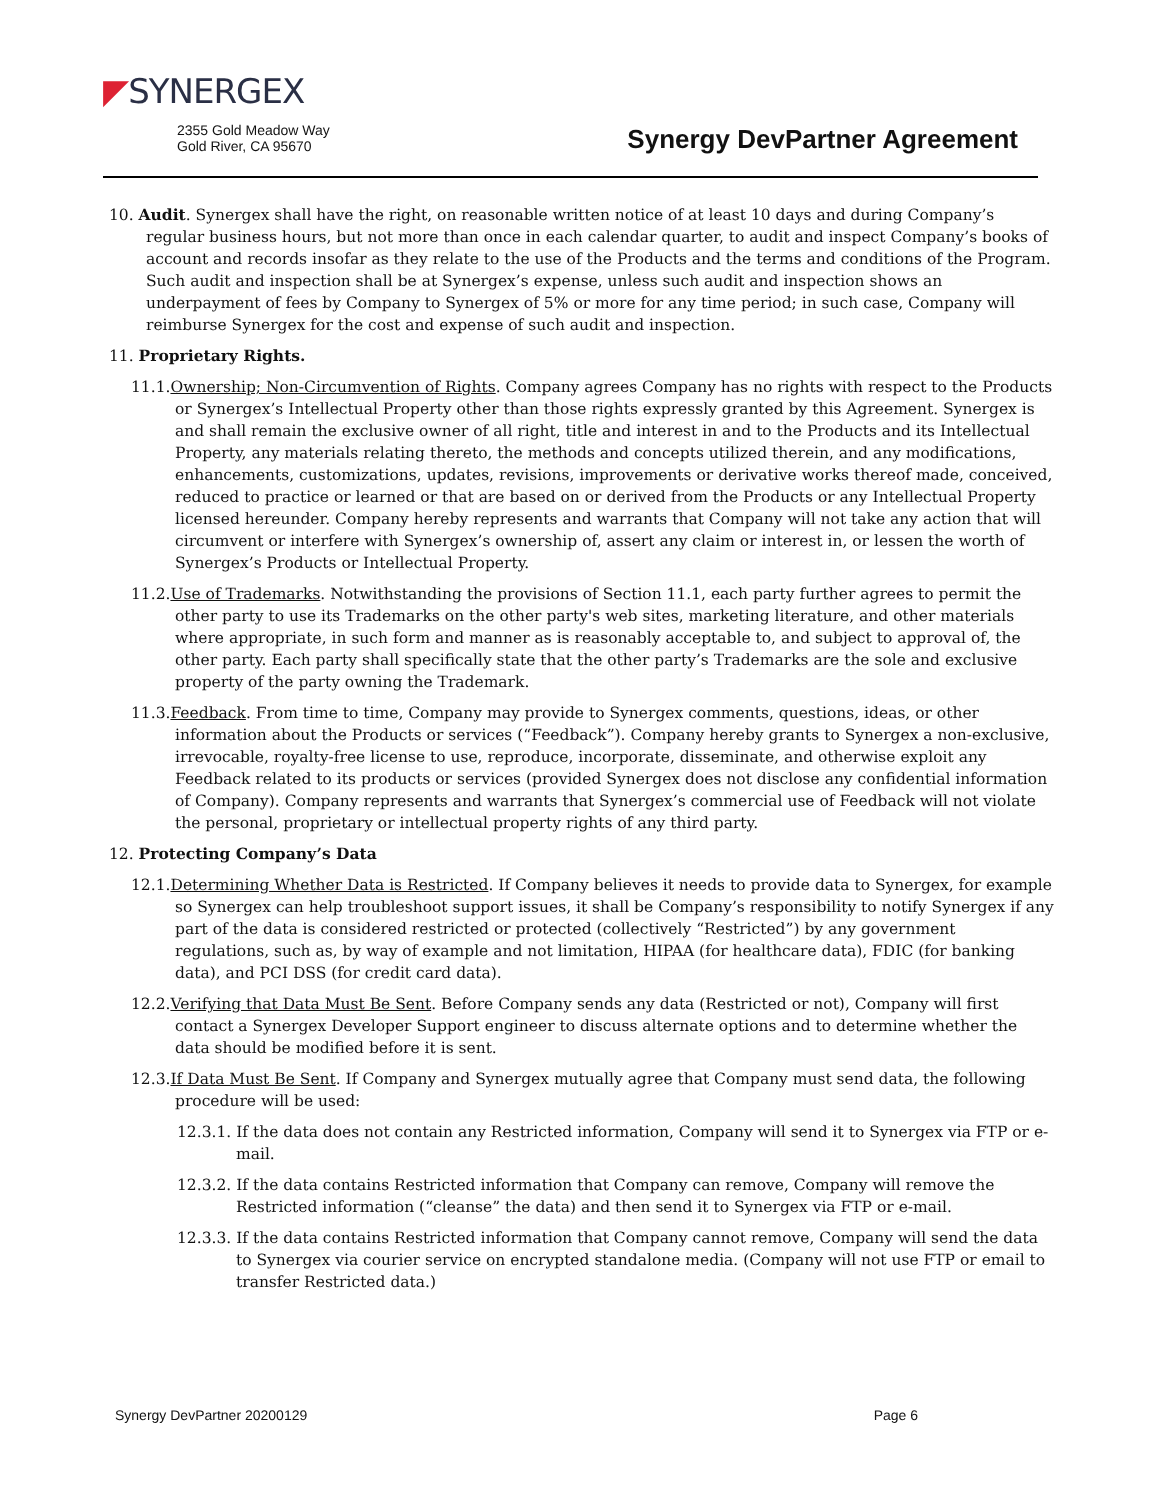◤SYNERGEX
2355 Gold Meadow Way
Gold River, CA 95670
Synergy DevPartner Agreement
10. Audit. Synergex shall have the right, on reasonable written notice of at least 10 days and during Company’s regular business hours, but not more than once in each calendar quarter, to audit and inspect Company’s books of account and records insofar as they relate to the use of the Products and the terms and conditions of the Program. Such audit and inspection shall be at Synergex’s expense, unless such audit and inspection shows an underpayment of fees by Company to Synergex of 5% or more for any time period; in such case, Company will reimburse Synergex for the cost and expense of such audit and inspection.
11. Proprietary Rights.
11.1.Ownership; Non-Circumvention of Rights. Company agrees Company has no rights with respect to the Products or Synergex’s Intellectual Property other than those rights expressly granted by this Agreement. Synergex is and shall remain the exclusive owner of all right, title and interest in and to the Products and its Intellectual Property, any materials relating thereto, the methods and concepts utilized therein, and any modifications, enhancements, customizations, updates, revisions, improvements or derivative works thereof made, conceived, reduced to practice or learned or that are based on or derived from the Products or any Intellectual Property licensed hereunder. Company hereby represents and warrants that Company will not take any action that will circumvent or interfere with Synergex’s ownership of, assert any claim or interest in, or lessen the worth of Synergex’s Products or Intellectual Property.
11.2.Use of Trademarks. Notwithstanding the provisions of Section 11.1, each party further agrees to permit the other party to use its Trademarks on the other party's web sites, marketing literature, and other materials where appropriate, in such form and manner as is reasonably acceptable to, and subject to approval of, the other party. Each party shall specifically state that the other party’s Trademarks are the sole and exclusive property of the party owning the Trademark.
11.3.Feedback. From time to time, Company may provide to Synergex comments, questions, ideas, or other information about the Products or services (“Feedback”). Company hereby grants to Synergex a non-exclusive, irrevocable, royalty-free license to use, reproduce, incorporate, disseminate, and otherwise exploit any Feedback related to its products or services (provided Synergex does not disclose any confidential information of Company). Company represents and warrants that Synergex’s commercial use of Feedback will not violate the personal, proprietary or intellectual property rights of any third party.
12. Protecting Company’s Data
12.1.Determining Whether Data is Restricted. If Company believes it needs to provide data to Synergex, for example so Synergex can help troubleshoot support issues, it shall be Company’s responsibility to notify Synergex if any part of the data is considered restricted or protected (collectively “Restricted”) by any government regulations, such as, by way of example and not limitation, HIPAA (for healthcare data), FDIC (for banking data), and PCI DSS (for credit card data).
12.2.Verifying that Data Must Be Sent. Before Company sends any data (Restricted or not), Company will first contact a Synergex Developer Support engineer to discuss alternate options and to determine whether the data should be modified before it is sent.
12.3.If Data Must Be Sent. If Company and Synergex mutually agree that Company must send data, the following procedure will be used:
12.3.1. If the data does not contain any Restricted information, Company will send it to Synergex via FTP or e-mail.
12.3.2. If the data contains Restricted information that Company can remove, Company will remove the Restricted information (“cleanse” the data) and then send it to Synergex via FTP or e-mail.
12.3.3. If the data contains Restricted information that Company cannot remove, Company will send the data to Synergex via courier service on encrypted standalone media. (Company will not use FTP or email to transfer Restricted data.)
Synergy DevPartner 20200129 Page 6